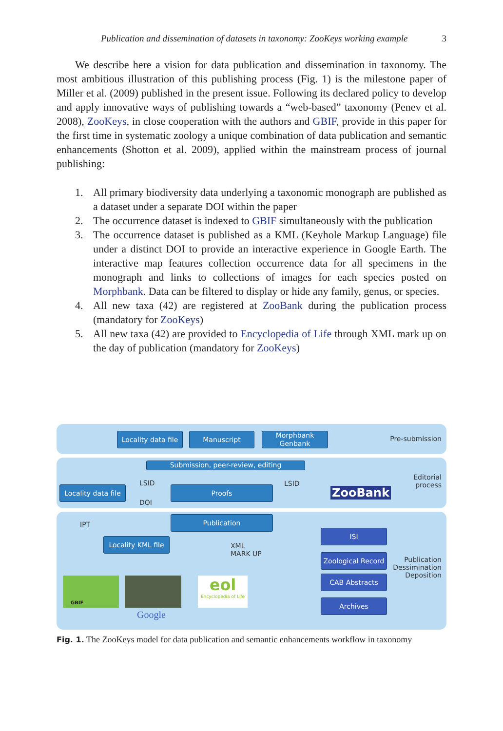Publication and dissemination of datasets in taxonomy: ZooKeys working example 3
We describe here a vision for data publication and dissemination in taxonomy. The most ambitious illustration of this publishing process (Fig. 1) is the milestone paper of Miller et al. (2009) published in the present issue. Following its declared policy to develop and apply innovative ways of publishing towards a “web-based” taxonomy (Penev et al. 2008), ZooKeys, in close cooperation with the authors and GBIF, provide in this paper for the first time in systematic zoology a unique combination of data publication and semantic enhancements (Shotton et al. 2009), applied within the mainstream process of journal publishing:
1. All primary biodiversity data underlying a taxonomic monograph are published as a dataset under a separate DOI within the paper
2. The occurrence dataset is indexed to GBIF simultaneously with the publication
3. The occurrence dataset is published as a KML (Keyhole Markup Language) file under a distinct DOI to provide an interactive experience in Google Earth. The interactive map features collection occurrence data for all specimens in the monograph and links to collections of images for each species posted on Morphbank. Data can be filtered to display or hide any family, genus, or species.
4. All new taxa (42) are registered at ZooBank during the publication process (mandatory for ZooKeys)
5. All new taxa (42) are provided to Encyclopedia of Life through XML mark up on the day of publication (mandatory for ZooKeys)
Locality data file
Manuscript
Morphbank
Genbank
Pre-submission
Submission, peer-review, editing
Locality data file
LSID
DOI
Proofs
LSID
ZooBank
Editorial
process
IPT
Publication
Locality KML file
XML
MARK UP
ISI
Zoological Record
CAB Abstracts
Archives
Publication
Dessimination
Deposition
GBIF
Google
eol
Encyclopedia of Life
Fig. 1. The ZooKeys model for data publication and semantic enhancements workflow in taxonomy